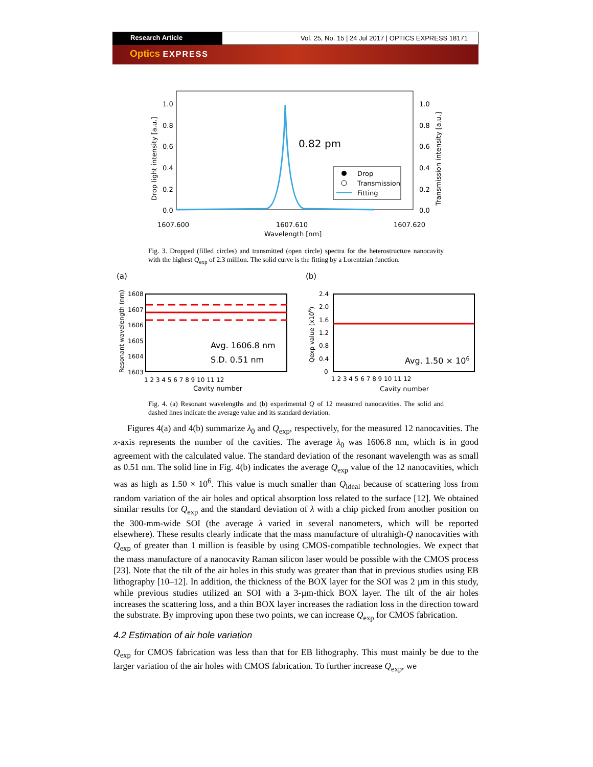Research Article Vol. 25, No. 15 | 24 Jul 2017 | OPTICS EXPRESS 18171
Optics EXPRESS
1.0
0.8
0.6
0.4
0.2
0.0
1.0
0.8
0.6
0.4
0.2
0.0
Drop light intensity [a.u.]
Transmission intensity [a.u.]
0.82 pm
Drop
Transmission
Fitting
1607.600
1607.610
1607.620
Wavelength [nm]
Fig. 3. Dropped (filled circles) and transmitted (open circle) spectra for the heterostructure nanocavity with the highest Q<sub>exp</sub> of 2.3 million. The solid curve is the fitting by a Lorentzian function.
(a)
(b)
1608
1607
1606
1605
1604
1603
Resonant wavelength (nm)
Avg. 1606.8 nm
S.D. 0.51 nm
1 2 3 4 5 6 7 8 9 10 11 12
Cavity number
2.4
2.0
1.6
1.2
0.8
0.4
0
Qexp value (x106)
Avg. 1.50 × 106
1 2 3 4 5 6 7 8 9 10 11 12
Cavity number
Fig. 4. (a) Resonant wavelengths and (b) experimental Q of 12 measured nanocavities. The solid and dashed lines indicate the average value and its standard deviation.
Figures 4(a) and 4(b) summarize λ<sub>0</sub> and Q<sub>exp</sub>, respectively, for the measured 12 nanocavities. The x-axis represents the number of the cavities. The average λ<sub>0</sub> was 1606.8 nm, which is in good agreement with the calculated value. The standard deviation of the resonant wavelength was as small as 0.51 nm. The solid line in Fig. 4(b) indicates the average Q<sub>exp</sub> value of the 12 nanocavities, which was as high as 1.50 × 10<sup>6</sup>. This value is much smaller than Q<sub>ideal</sub> because of scattering loss from random variation of the air holes and optical absorption loss related to the surface [12]. We obtained similar results for Q<sub>exp</sub> and the standard deviation of λ with a chip picked from another position on the 300-mm-wide SOI (the average λ varied in several nanometers, which will be reported elsewhere). These results clearly indicate that the mass manufacture of ultrahigh-Q nanocavities with Q<sub>exp</sub> of greater than 1 million is feasible by using CMOS-compatible technologies. We expect that the mass manufacture of a nanocavity Raman silicon laser would be possible with the CMOS process [23]. Note that the tilt of the air holes in this study was greater than that in previous studies using EB lithography [10–12]. In addition, the thickness of the BOX layer for the SOI was 2 µm in this study, while previous studies utilized an SOI with a 3-µm-thick BOX layer. The tilt of the air holes increases the scattering loss, and a thin BOX layer increases the radiation loss in the direction toward the substrate. By improving upon these two points, we can increase Q<sub>exp</sub> for CMOS fabrication.
4.2 Estimation of air hole variation
Q<sub>exp</sub> for CMOS fabrication was less than that for EB lithography. This must mainly be due to the larger variation of the air holes with CMOS fabrication. To further increase Q<sub>exp</sub>, we